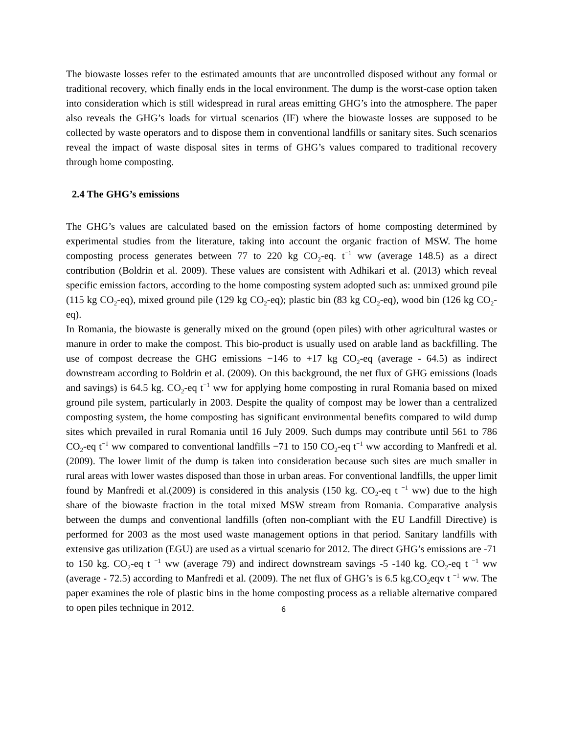The biowaste losses refer to the estimated amounts that are uncontrolled disposed without any formal or traditional recovery, which finally ends in the local environment. The dump is the worst-case option taken into consideration which is still widespread in rural areas emitting GHG’s into the atmosphere. The paper also reveals the GHG’s loads for virtual scenarios (IF) where the biowaste losses are supposed to be collected by waste operators and to dispose them in conventional landfills or sanitary sites. Such scenarios reveal the impact of waste disposal sites in terms of GHG’s values compared to traditional recovery through home composting.
2.4 The GHG’s emissions
The GHG’s values are calculated based on the emission factors of home composting determined by experimental studies from the literature, taking into account the organic fraction of MSW. The home composting process generates between 77 to 220 kg CO<sub>2</sub>-eq. t<sup>−1</sup> ww (average 148.5) as a direct contribution (Boldrin et al. 2009). These values are consistent with Adhikari et al. (2013) which reveal specific emission factors, according to the home composting system adopted such as: unmixed ground pile (115 kg CO<sub>2</sub>-eq), mixed ground pile (129 kg CO<sub>2</sub>-eq); plastic bin (83 kg CO<sub>2</sub>-eq), wood bin (126 kg CO<sub>2</sub>-eq).
In Romania, the biowaste is generally mixed on the ground (open piles) with other agricultural wastes or manure in order to make the compost. This bio-product is usually used on arable land as backfilling. The use of compost decrease the GHG emissions −146 to +17 kg CO<sub>2</sub>-eq (average - 64.5) as indirect downstream according to Boldrin et al. (2009). On this background, the net flux of GHG emissions (loads and savings) is 64.5 kg. CO<sub>2</sub>-eq t<sup>−1</sup> ww for applying home composting in rural Romania based on mixed ground pile system, particularly in 2003. Despite the quality of compost may be lower than a centralized composting system, the home composting has significant environmental benefits compared to wild dump sites which prevailed in rural Romania until 16 July 2009. Such dumps may contribute until 561 to 786 CO<sub>2</sub>-eq t<sup>−1</sup> ww compared to conventional landfills −71 to 150 CO<sub>2</sub>-eq t<sup>−1</sup> ww according to Manfredi et al. (2009). The lower limit of the dump is taken into consideration because such sites are much smaller in rural areas with lower wastes disposed than those in urban areas. For conventional landfills, the upper limit found by Manfredi et al.(2009) is considered in this analysis (150 kg. CO<sub>2</sub>-eq t <sup>−1</sup> ww) due to the high share of the biowaste fraction in the total mixed MSW stream from Romania. Comparative analysis between the dumps and conventional landfills (often non-compliant with the EU Landfill Directive) is performed for 2003 as the most used waste management options in that period. Sanitary landfills with extensive gas utilization (EGU) are used as a virtual scenario for 2012. The direct GHG’s emissions are -71 to 150 kg. CO<sub>2</sub>-eq t <sup>−1</sup> ww (average 79) and indirect downstream savings -5 -140 kg. CO<sub>2</sub>-eq t <sup>−1</sup> ww (average - 72.5) according to Manfredi et al. (2009). The net flux of GHG’s is 6.5 kg.CO<sub>2</sub>eqv t <sup>−1</sup> ww. The paper examines the role of plastic bins in the home composting process as a reliable alternative compared to open piles technique in 2012.
6